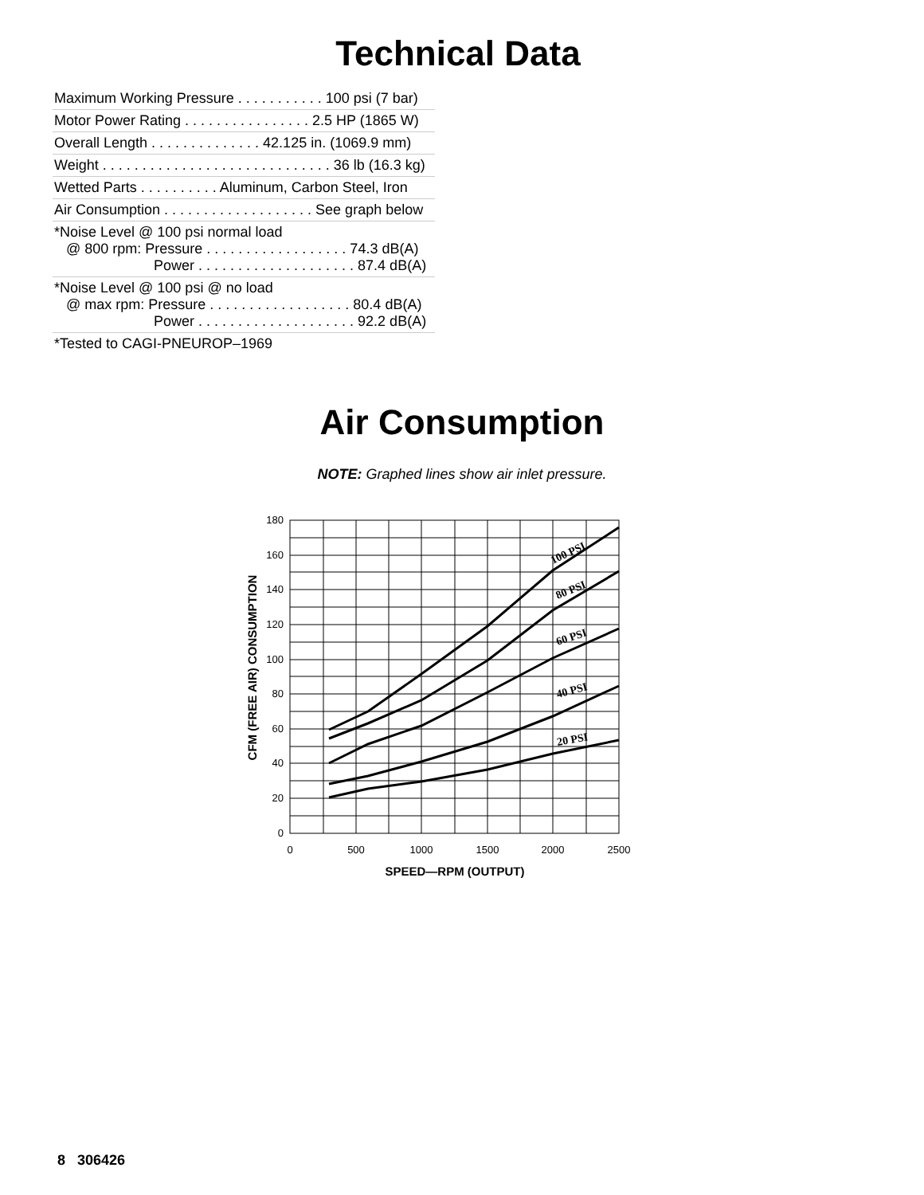Technical Data
| Maximum Working Pressure . . . . . . . . . . . 100 psi (7 bar) |
| Motor Power Rating . . . . . . . . . . . . . . . . 2.5 HP (1865 W) |
| Overall Length . . . . . . . . . . . . . . 42.125 in. (1069.9 mm) |
| Weight . . . . . . . . . . . . . . . . . . . . . . . . . . . . . 36 lb (16.3 kg) |
| Wetted Parts . . . . . . . . . . Aluminum, Carbon Steel, Iron |
| Air Consumption . . . . . . . . . . . . . . . . . . . See graph below |
| *Noise Level @ 100 psi normal load @ 800 rpm: Pressure . . . . . . . . . . . . . . . . . . 74.3 dB(A) Power . . . . . . . . . . . . . . . . . . . . 87.4 dB(A) |
| *Noise Level @ 100 psi @ no load @ max rpm: Pressure . . . . . . . . . . . . . . . . . . 80.4 dB(A) Power . . . . . . . . . . . . . . . . . . . . 92.2 dB(A) |
| *Tested to CAGI-PNEUROP–1969 |
Air Consumption
NOTE: Graphed lines show air inlet pressure.
180
160
140
120
100
80
60
40
20
0
0
500
1000
1500
2000
2500
SPEED—RPM (OUTPUT)
CFM (FREE AIR) CONSUMPTION
100 PSI
80 PSI
60 PSI
40 PSI
20 PSI
8 306426